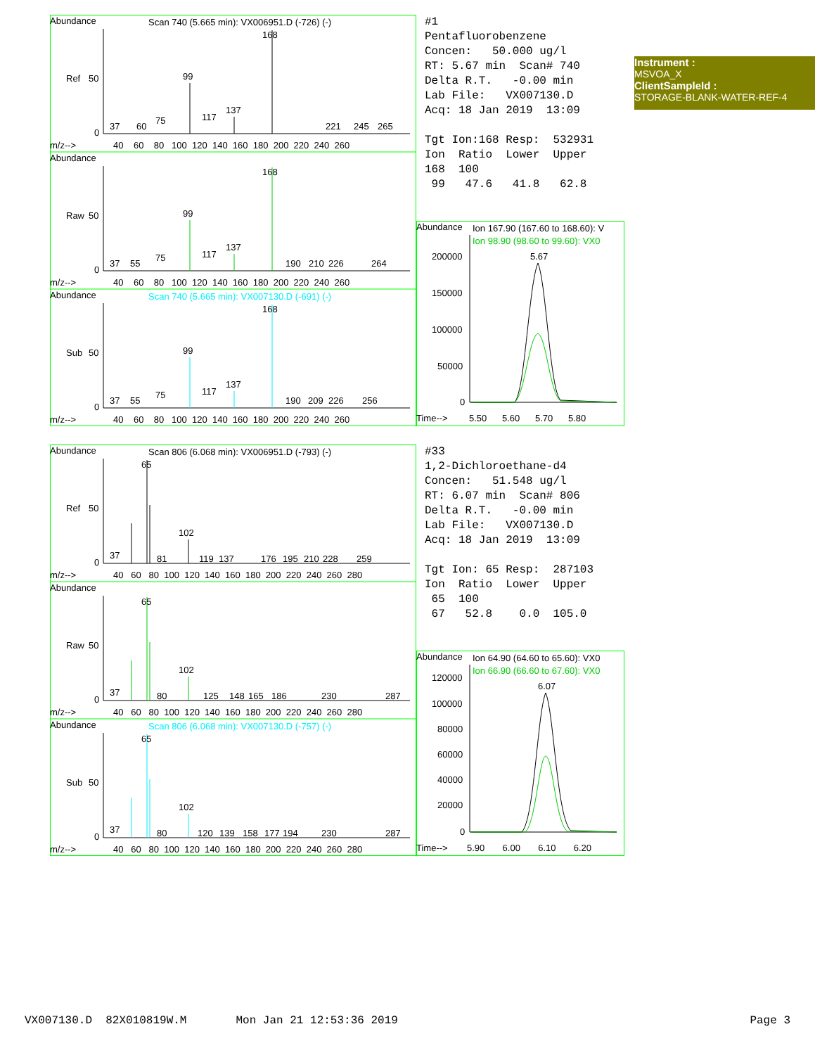Abundance
Scan 740 (5.665 min): VX006951.D (-726) (-)
Ref
50
0
168
99
137
117
75
37
60
221
245
265
m/z-->
40 60 80 100 120 140 160 180 200 220 240 260
Abundance
Raw
50
0
168
99
137
117
75
37
55
190
210
226
264
m/z-->
40 60 80 100 120 140 160 180 200 220 240 260
Abundance
Scan 740 (5.665 min): VX007130.D (-691) (-)
Sub
50
0
168
99
137
117
75
37
55
190
209
226
256
m/z-->
40 60 80 100 120 140 160 180 200 220 240 260
#1
Pentafluorobenzene
Concen:   50.000 ug/l
RT: 5.67 min  Scan# 740
Delta R.T.   -0.00 min
Lab File:   VX007130.D
Acq: 18 Jan 2019  13:09

Tgt Ion:168 Resp:  532931
Ion  Ratio  Lower  Upper
168  100
 99   47.6   41.8   62.8
Abundance
Ion 167.90 (167.60 to 168.60): V
Ion 98.90 (98.60 to 99.60): VX0
200000
150000
100000
50000
0
5.67
Time-->
5.50 5.60 5.70 5.80
Instrument :
MSVOA_X
ClientSampleId :
STORAGE-BLANK-WATER-REF-4
Abundance
Scan 806 (6.068 min): VX006951.D (-793) (-)
Ref
50
0
65
102
37
81
119
137
176
195
210
228
259
m/z-->
40 60 80 100 120 140 160 180 200 220 240 260 280
Abundance
Raw
50
0
65
102
37
80
125
148
165
186
230
287
m/z-->
40 60 80 100 120 140 160 180 200 220 240 260 280
Abundance
Scan 806 (6.068 min): VX007130.D (-757) (-)
Sub
50
0
65
102
37
80
120
139
158
177
194
230
287
m/z-->
40 60 80 100 120 140 160 180 200 220 240 260 280
#33
1,2-Dichloroethane-d4
Concen:   51.548 ug/l
RT: 6.07 min  Scan# 806
Delta R.T.   -0.00 min
Lab File:   VX007130.D
Acq: 18 Jan 2019  13:09

Tgt Ion: 65 Resp:  287103
Ion  Ratio  Lower  Upper
 65  100
 67   52.8    0.0  105.0
Abundance
Ion 64.90 (64.60 to 65.60): VX0
Ion 66.90 (66.60 to 67.60): VX0
120000
100000
80000
60000
40000
20000
0
6.07
Time-->
5.90 6.00 6.10 6.20
VX007130.D 82X010819W.M Mon Jan 21 12:53:36 2019 Page 3